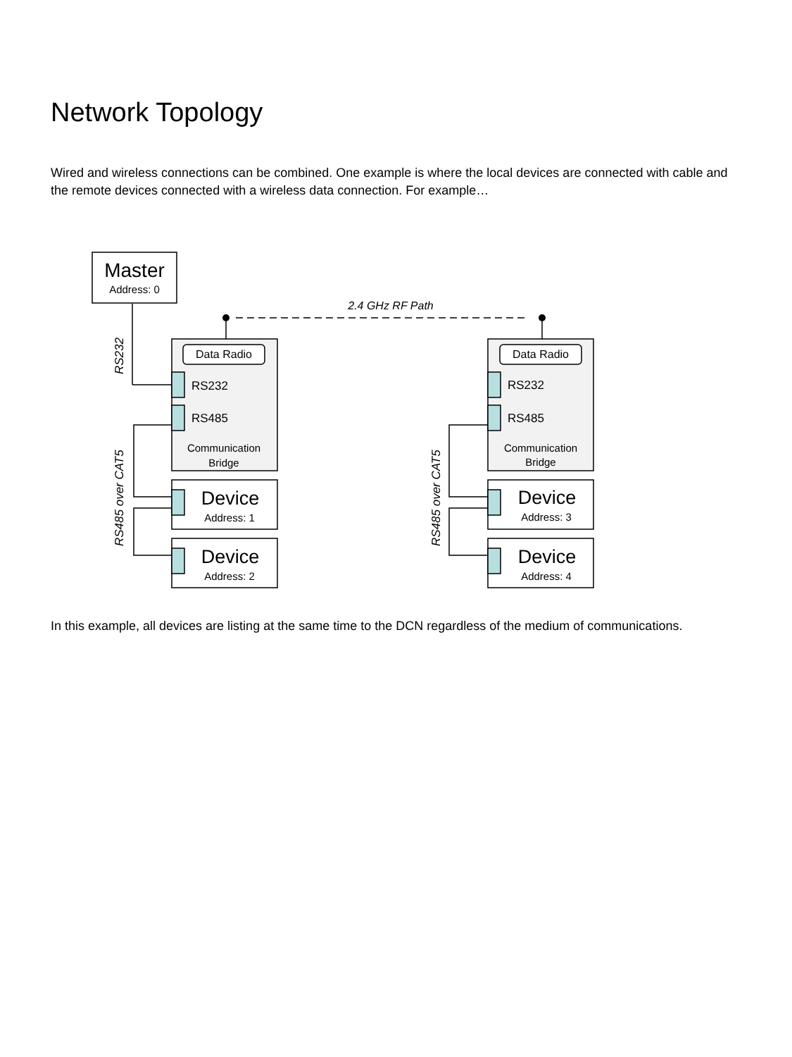Network Topology
Wired and wireless connections can be combined. One example is where the local devices are connected with cable and the remote devices connected with a wireless data connection. For example…
Master
Address: 0
2.4 GHz RF Path
Data Radio
Data Radio
RS232
RS485
RS232
RS485
Communication
Bridge
Communication
Bridge
Device
Address: 1
Device
Address: 2
Device
Address: 3
Device
Address: 4
RS232
RS485 over CAT5
RS485 over CAT5
In this example, all devices are listing at the same time to the DCN regardless of the medium of communications.